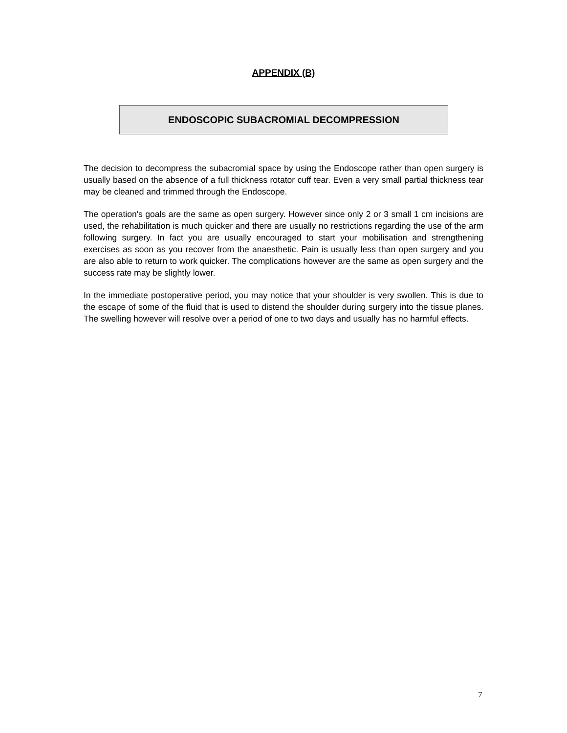APPENDIX (B)
ENDOSCOPIC SUBACROMIAL DECOMPRESSION
The decision to decompress the subacromial space by using the Endoscope rather than open surgery is usually based on the absence of a full thickness rotator cuff tear. Even a very small partial thickness tear may be cleaned and trimmed through the Endoscope.
The operation's goals are the same as open surgery. However since only 2 or 3 small 1 cm incisions are used, the rehabilitation is much quicker and there are usually no restrictions regarding the use of the arm following surgery. In fact you are usually encouraged to start your mobilisation and strengthening exercises as soon as you recover from the anaesthetic. Pain is usually less than open surgery and you are also able to return to work quicker. The complications however are the same as open surgery and the success rate may be slightly lower.
In the immediate postoperative period, you may notice that your shoulder is very swollen. This is due to the escape of some of the fluid that is used to distend the shoulder during surgery into the tissue planes. The swelling however will resolve over a period of one to two days and usually has no harmful effects.
7